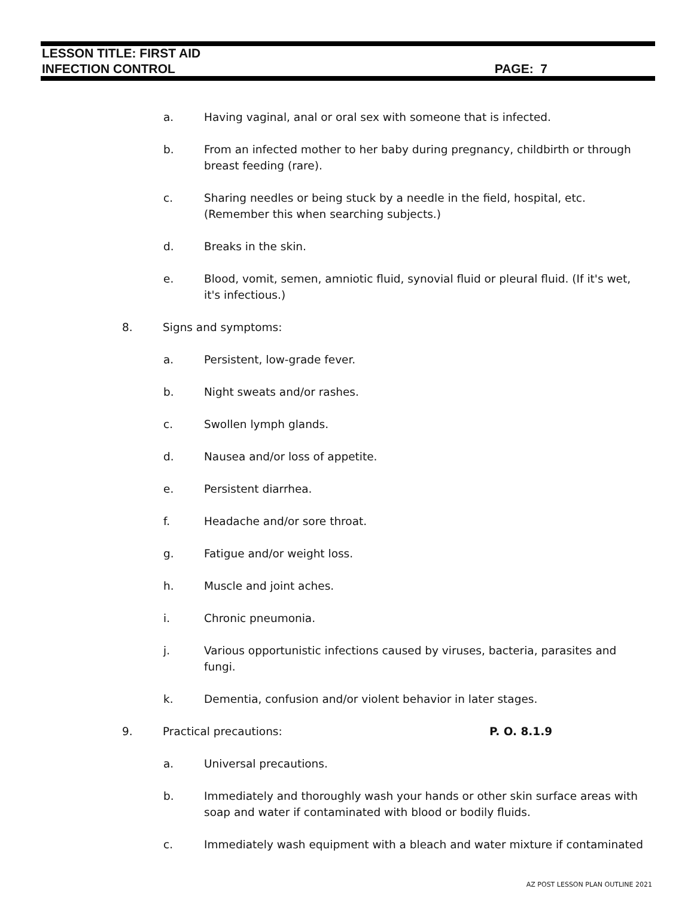LESSON TITLE: FIRST AID
INFECTION CONTROL PAGE: 7
a. Having vaginal, anal or oral sex with someone that is infected.
b. From an infected mother to her baby during pregnancy, childbirth or through breast feeding (rare).
c. Sharing needles or being stuck by a needle in the field, hospital, etc. (Remember this when searching subjects.)
d. Breaks in the skin.
e. Blood, vomit, semen, amniotic fluid, synovial fluid or pleural fluid. (If it's wet, it's infectious.)
8. Signs and symptoms:
a. Persistent, low-grade fever.
b. Night sweats and/or rashes.
c. Swollen lymph glands.
d. Nausea and/or loss of appetite.
e. Persistent diarrhea.
f. Headache and/or sore throat.
g. Fatigue and/or weight loss.
h. Muscle and joint aches.
i. Chronic pneumonia.
j. Various opportunistic infections caused by viruses, bacteria, parasites and fungi.
k. Dementia, confusion and/or violent behavior in later stages.
9. Practical precautions: P. O. 8.1.9
a. Universal precautions.
b. Immediately and thoroughly wash your hands or other skin surface areas with soap and water if contaminated with blood or bodily fluids.
c. Immediately wash equipment with a bleach and water mixture if contaminated
AZ POST LESSON PLAN OUTLINE 2021